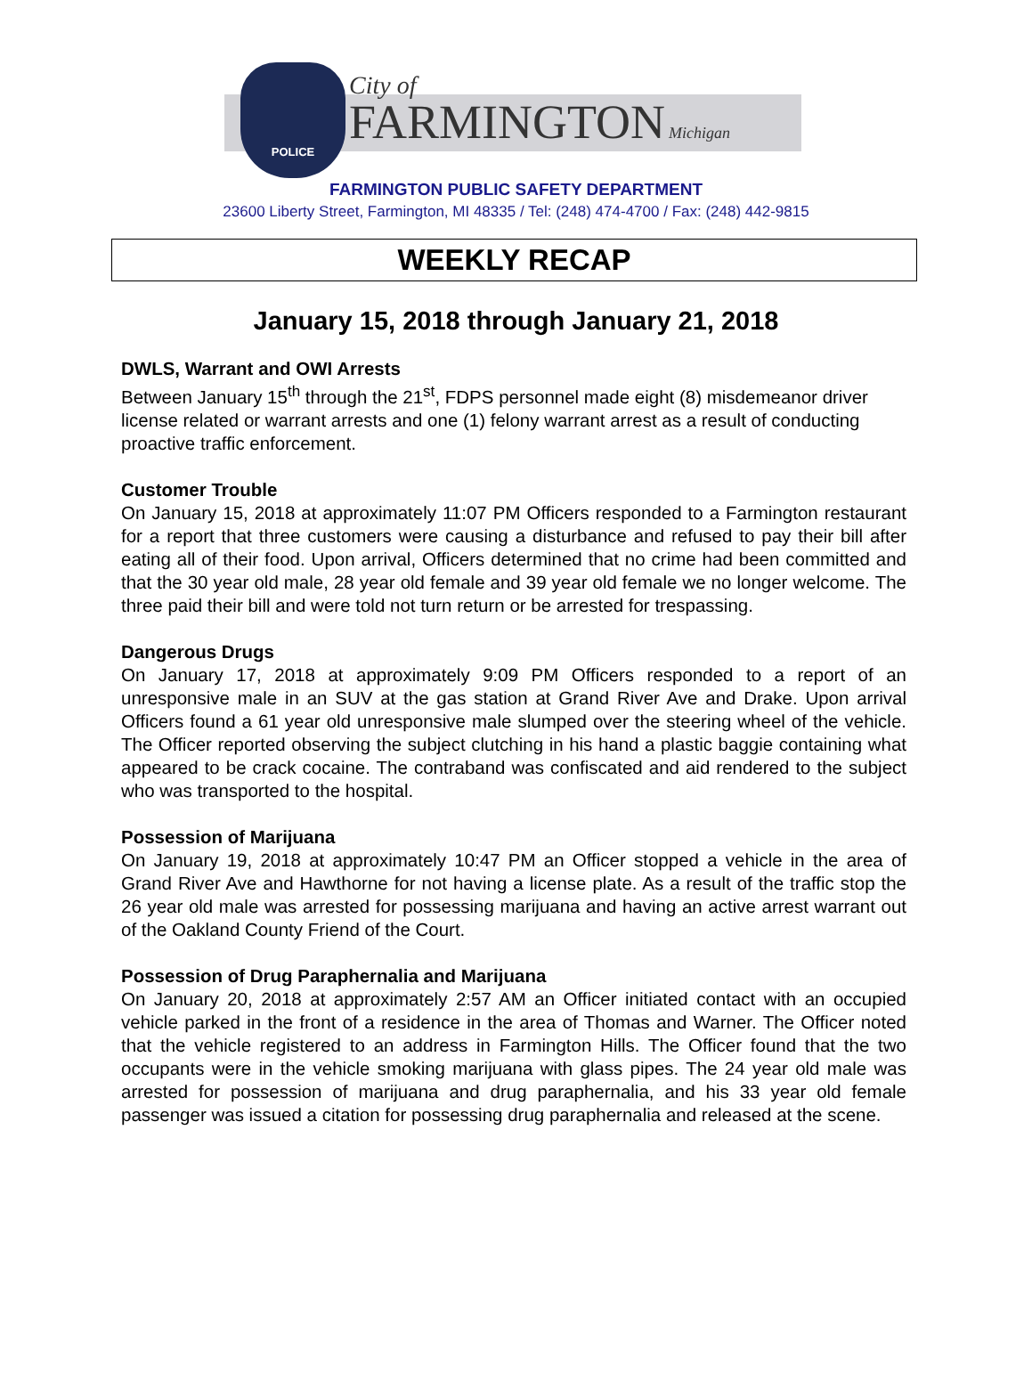POLICE
City of
FARMINGTON Michigan
FARMINGTON PUBLIC SAFETY DEPARTMENT
23600 Liberty Street, Farmington, MI 48335 / Tel: (248) 474-4700 / Fax: (248) 442-9815
WEEKLY RECAP
January 15, 2018 through January 21, 2018
DWLS, Warrant and OWI Arrests
Between January 15<sup>th</sup> through the 21<sup>st</sup>, FDPS personnel made eight (8) misdemeanor driver license related or warrant arrests and one (1) felony warrant arrest as a result of conducting proactive traffic enforcement.
Customer Trouble
On January 15, 2018 at approximately 11:07 PM Officers responded to a Farmington restaurant for a report that three customers were causing a disturbance and refused to pay their bill after eating all of their food. Upon arrival, Officers determined that no crime had been committed and that the 30 year old male, 28 year old female and 39 year old female we no longer welcome. The three paid their bill and were told not turn return or be arrested for trespassing.
Dangerous Drugs
On January 17, 2018 at approximately 9:09 PM Officers responded to a report of an unresponsive male in an SUV at the gas station at Grand River Ave and Drake. Upon arrival Officers found a 61 year old unresponsive male slumped over the steering wheel of the vehicle. The Officer reported observing the subject clutching in his hand a plastic baggie containing what appeared to be crack cocaine. The contraband was confiscated and aid rendered to the subject who was transported to the hospital.
Possession of Marijuana
On January 19, 2018 at approximately 10:47 PM an Officer stopped a vehicle in the area of Grand River Ave and Hawthorne for not having a license plate. As a result of the traffic stop the 26 year old male was arrested for possessing marijuana and having an active arrest warrant out of the Oakland County Friend of the Court.
Possession of Drug Paraphernalia and Marijuana
On January 20, 2018 at approximately 2:57 AM an Officer initiated contact with an occupied vehicle parked in the front of a residence in the area of Thomas and Warner. The Officer noted that the vehicle registered to an address in Farmington Hills. The Officer found that the two occupants were in the vehicle smoking marijuana with glass pipes. The 24 year old male was arrested for possession of marijuana and drug paraphernalia, and his 33 year old female passenger was issued a citation for possessing drug paraphernalia and released at the scene.